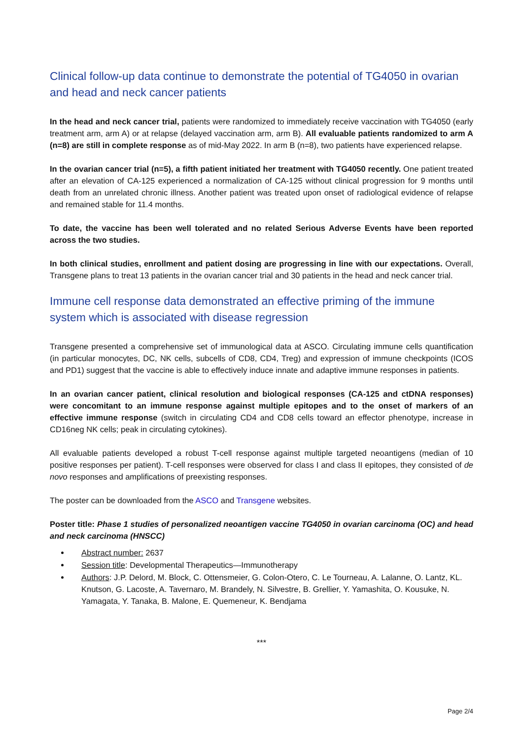Clinical follow-up data continue to demonstrate the potential of TG4050 in ovarian and head and neck cancer patients
In the head and neck cancer trial, patients were randomized to immediately receive vaccination with TG4050 (early treatment arm, arm A) or at relapse (delayed vaccination arm, arm B). All evaluable patients randomized to arm A (n=8) are still in complete response as of mid-May 2022. In arm B (n=8), two patients have experienced relapse.
In the ovarian cancer trial (n=5), a fifth patient initiated her treatment with TG4050 recently. One patient treated after an elevation of CA-125 experienced a normalization of CA-125 without clinical progression for 9 months until death from an unrelated chronic illness. Another patient was treated upon onset of radiological evidence of relapse and remained stable for 11.4 months.
To date, the vaccine has been well tolerated and no related Serious Adverse Events have been reported across the two studies.
In both clinical studies, enrollment and patient dosing are progressing in line with our expectations. Overall, Transgene plans to treat 13 patients in the ovarian cancer trial and 30 patients in the head and neck cancer trial.
Immune cell response data demonstrated an effective priming of the immune system which is associated with disease regression
Transgene presented a comprehensive set of immunological data at ASCO. Circulating immune cells quantification (in particular monocytes, DC, NK cells, subcells of CD8, CD4, Treg) and expression of immune checkpoints (ICOS and PD1) suggest that the vaccine is able to effectively induce innate and adaptive immune responses in patients.
In an ovarian cancer patient, clinical resolution and biological responses (CA-125 and ctDNA responses) were concomitant to an immune response against multiple epitopes and to the onset of markers of an effective immune response (switch in circulating CD4 and CD8 cells toward an effector phenotype, increase in CD16neg NK cells; peak in circulating cytokines).
All evaluable patients developed a robust T-cell response against multiple targeted neoantigens (median of 10 positive responses per patient). T-cell responses were observed for class I and class II epitopes, they consisted of de novo responses and amplifications of preexisting responses.
The poster can be downloaded from the ASCO and Transgene websites.
Poster title: Phase 1 studies of personalized neoantigen vaccine TG4050 in ovarian carcinoma (OC) and head and neck carcinoma (HNSCC)
Abstract number: 2637
Session title: Developmental Therapeutics—Immunotherapy
Authors: J.P. Delord, M. Block, C. Ottensmeier, G. Colon-Otero, C. Le Tourneau, A. Lalanne, O. Lantz, KL. Knutson, G. Lacoste, A. Tavernaro, M. Brandely, N. Silvestre, B. Grellier, Y. Yamashita, O. Kousuke, N. Yamagata, Y. Tanaka, B. Malone, E. Quemeneur, K. Bendjama
***
Page 2/4